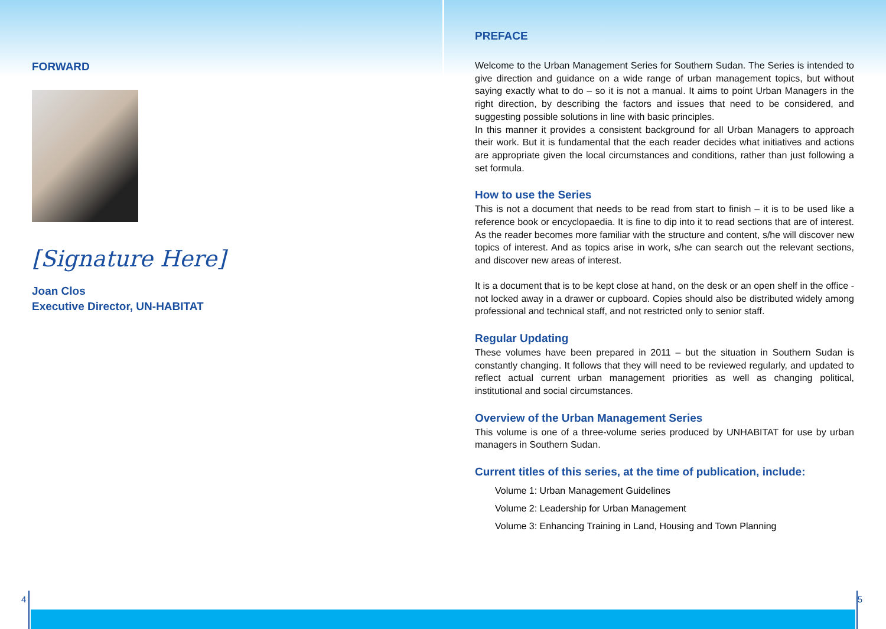FORWARD
[Signature Here]
Joan Clos
Executive Director, UN-HABITAT
PREFACE
Welcome to the Urban Management Series for Southern Sudan. The Series is intended to give direction and guidance on a wide range of urban management topics, but without saying exactly what to do – so it is not a manual. It aims to point Urban Managers in the right direction, by describing the factors and issues that need to be considered, and suggesting possible solutions in line with basic principles.
In this manner it provides a consistent background for all Urban Managers to approach their work. But it is fundamental that the each reader decides what initiatives and actions are appropriate given the local circumstances and conditions, rather than just following a set formula.
How to use the Series
This is not a document that needs to be read from start to finish – it is to be used like a reference book or encyclopaedia. It is fine to dip into it to read sections that are of interest. As the reader becomes more familiar with the structure and content, s/he will discover new topics of interest. And as topics arise in work, s/he can search out the relevant sections, and discover new areas of interest.
It is a document that is to be kept close at hand, on the desk or an open shelf in the office -not locked away in a drawer or cupboard. Copies should also be distributed widely among professional and technical staff, and not restricted only to senior staff.
Regular Updating
These volumes have been prepared in 2011 – but the situation in Southern Sudan is constantly changing. It follows that they will need to be reviewed regularly, and updated to reflect actual current urban management priorities as well as changing political, institutional and social circumstances.
Overview of the Urban Management Series
This volume is one of a three-volume series produced by UNHABITAT for use by urban managers in Southern Sudan.
Current titles of this series, at the time of publication, include:
Volume 1: Urban Management Guidelines
Volume 2: Leadership for Urban Management
Volume 3: Enhancing Training in Land, Housing and Town Planning
4 5